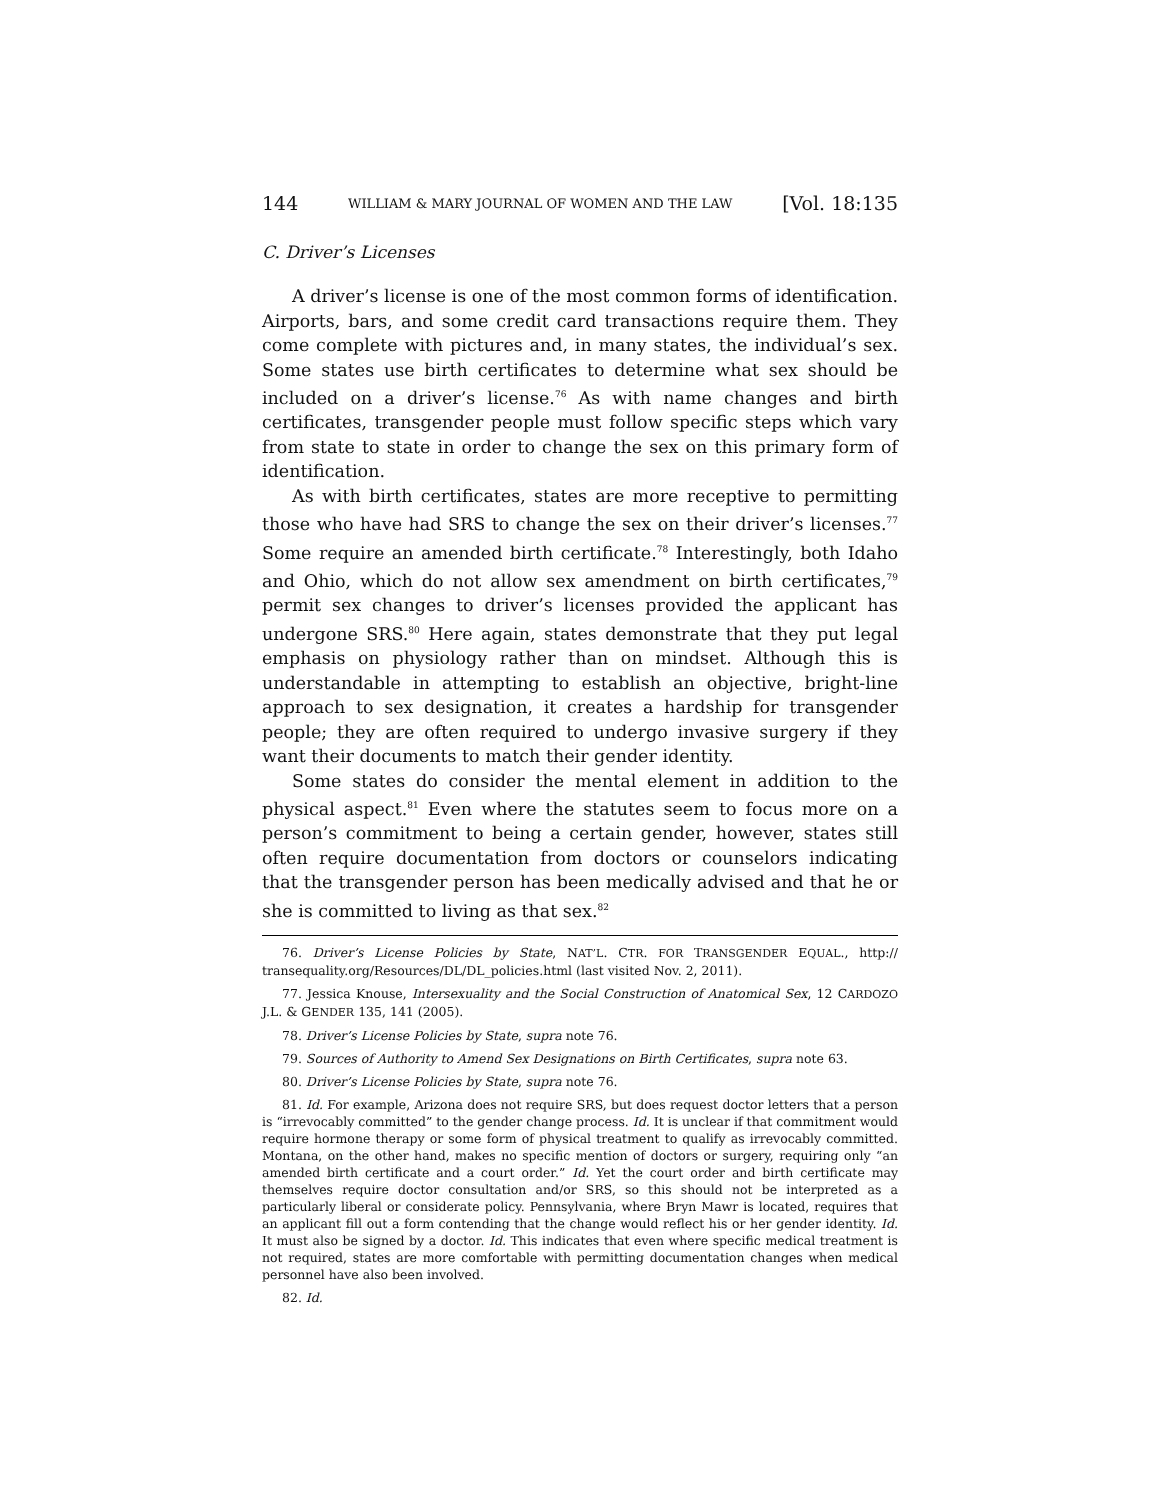144 WILLIAM & MARY JOURNAL OF WOMEN AND THE LAW [Vol. 18:135
C. Driver’s Licenses
A driver’s license is one of the most common forms of identification. Airports, bars, and some credit card transactions require them. They come complete with pictures and, in many states, the individual’s sex. Some states use birth certificates to determine what sex should be included on a driver’s license.<sup>76</sup> As with name changes and birth certificates, transgender people must follow specific steps which vary from state to state in order to change the sex on this primary form of identification.
As with birth certificates, states are more receptive to permitting those who have had SRS to change the sex on their driver’s licenses.<sup>77</sup> Some require an amended birth certificate.<sup>78</sup> Interestingly, both Idaho and Ohio, which do not allow sex amendment on birth certificates,<sup>79</sup> permit sex changes to driver’s licenses provided the applicant has undergone SRS.<sup>80</sup> Here again, states demonstrate that they put legal emphasis on physiology rather than on mindset. Although this is understandable in attempting to establish an objective, bright-line approach to sex designation, it creates a hardship for transgender people; they are often required to undergo invasive surgery if they want their documents to match their gender identity.
Some states do consider the mental element in addition to the physical aspect.<sup>81</sup> Even where the statutes seem to focus more on a person’s commitment to being a certain gender, however, states still often require documentation from doctors or counselors indicating that the transgender person has been medically advised and that he or she is committed to living as that sex.<sup>82</sup>
76. Driver’s License Policies by State, NAT’L. CTR. FOR TRANSGENDER EQUAL., http:// transequality.org/Resources/DL/DL_policies.html (last visited Nov. 2, 2011).
77. Jessica Knouse, Intersexuality and the Social Construction of Anatomical Sex, 12 CARDOZO J.L. & GENDER 135, 141 (2005).
78. Driver’s License Policies by State, supra note 76.
79. Sources of Authority to Amend Sex Designations on Birth Certificates, supra note 63.
80. Driver’s License Policies by State, supra note 76.
81. Id. For example, Arizona does not require SRS, but does request doctor letters that a person is “irrevocably committed” to the gender change process. Id. It is unclear if that commitment would require hormone therapy or some form of physical treatment to qualify as irrevocably committed. Montana, on the other hand, makes no specific mention of doctors or surgery, requiring only “an amended birth certificate and a court order.” Id. Yet the court order and birth certificate may themselves require doctor consultation and/or SRS, so this should not be interpreted as a particularly liberal or considerate policy. Pennsylvania, where Bryn Mawr is located, requires that an applicant fill out a form contending that the change would reflect his or her gender identity. Id. It must also be signed by a doctor. Id. This indicates that even where specific medical treatment is not required, states are more comfortable with permitting documentation changes when medical personnel have also been involved.
82. Id.